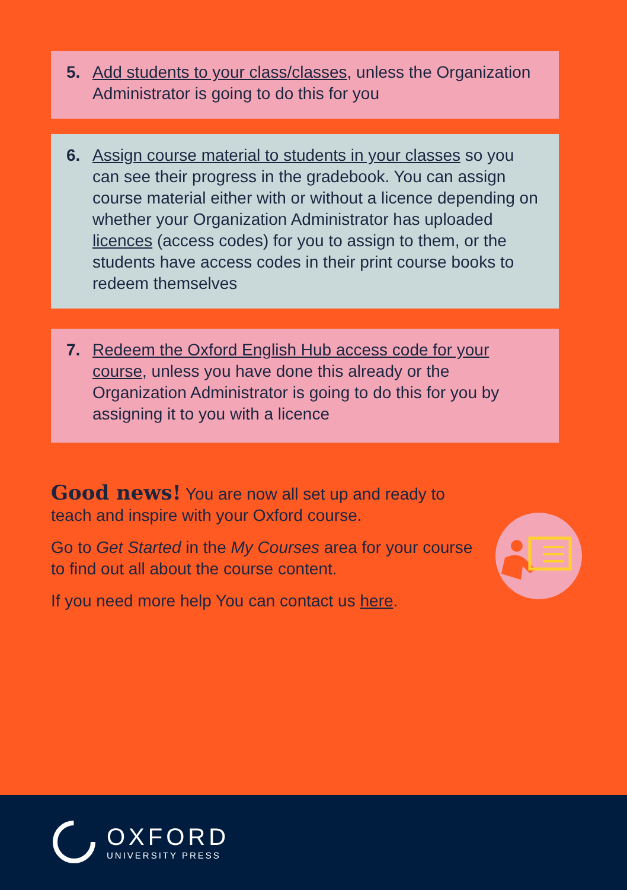5. Add students to your class/classes, unless the Organization Administrator is going to do this for you
6. Assign course material to students in your classes so you can see their progress in the gradebook. You can assign course material either with or without a licence depending on whether your Organization Administrator has uploaded licences (access codes) for you to assign to them, or the students have access codes in their print course books to redeem themselves
7. Redeem the Oxford English Hub access code for your course, unless you have done this already or the Organization Administrator is going to do this for you by assigning it to you with a licence
Good news! You are now all set up and ready to teach and inspire with your Oxford course.
Go to Get Started in the My Courses area for your course to find out all about the course content.
If you need more help You can contact us here.
OXFORD
UNIVERSITY PRESS